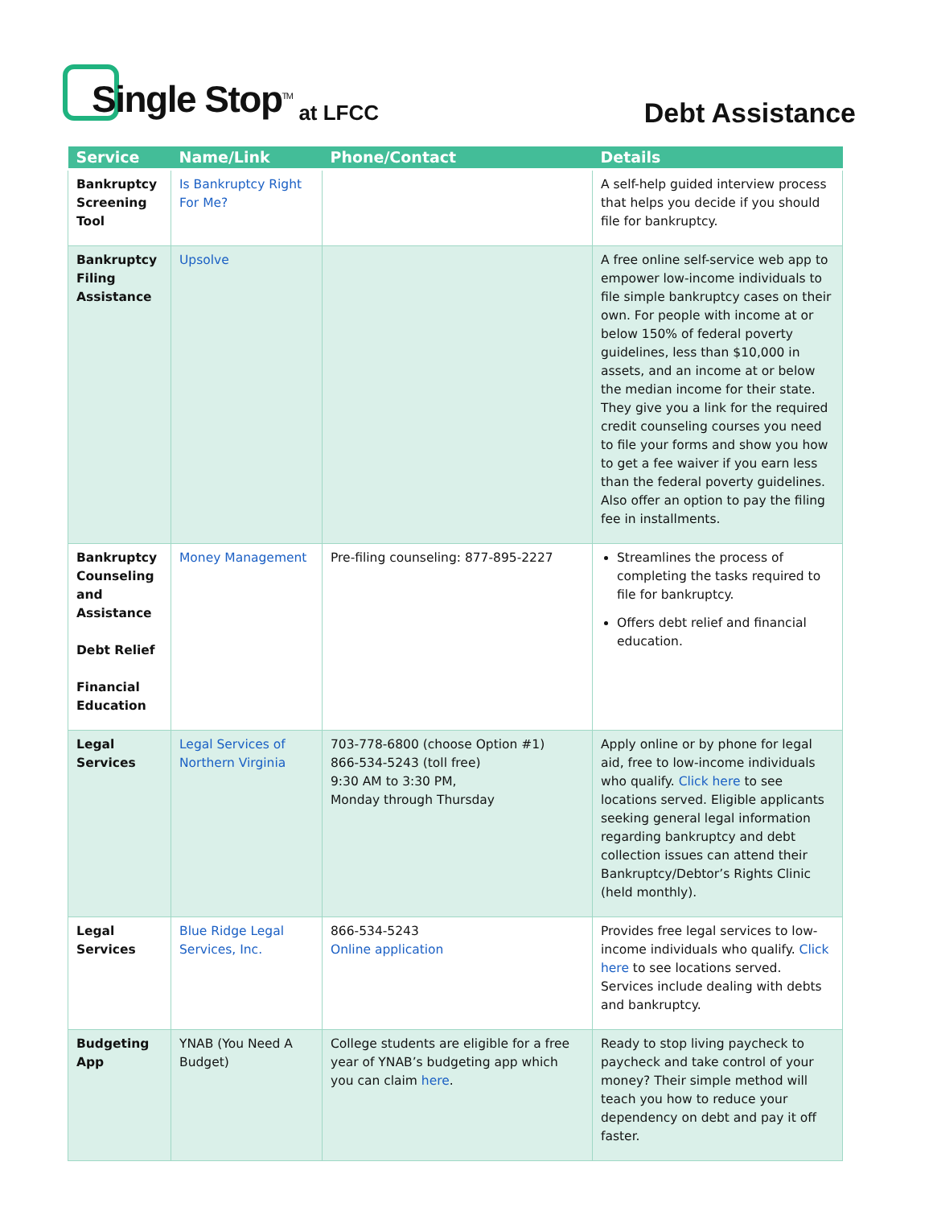Single Stop<sup>TM</sup> at LFCC
Debt Assistance
| Service | Name/Link | Phone/Contact | Details |
| --- | --- | --- | --- |
| Bankruptcy Screening Tool | Is Bankruptcy Right For Me? | | A self-help guided interview process that helps you decide if you should file for bankruptcy. |
| Bankruptcy Filing Assistance | Upsolve | | A free online self-service web app to empower low-income individuals to file simple bankruptcy cases on their own. For people with income at or below 150% of federal poverty guidelines, less than $10,000 in assets, and an income at or below the median income for their state. They give you a link for the required credit counseling courses you need to file your forms and show you how to get a fee waiver if you earn less than the federal poverty guidelines. Also offer an option to pay the filing fee in installments. |
| Bankruptcy Counseling and Assistance Debt Relief Financial Education | Money Management | Pre-filing counseling: 877-895-2227 | Streamlines the process of completing the tasks required to file for bankruptcy. Offers debt relief and financial education. |
| Legal Services | Legal Services of Northern Virginia | 703-778-6800 (choose Option #1) 866-534-5243 (toll free) 9:30 AM to 3:30 PM, Monday through Thursday | Apply online or by phone for legal aid, free to low-income individuals who qualify. Click here to see locations served. Eligible applicants seeking general legal information regarding bankruptcy and debt collection issues can attend their Bankruptcy/Debtor’s Rights Clinic (held monthly). |
| Legal Services | Blue Ridge Legal Services, Inc. | 866-534-5243 Online application | Provides free legal services to low-income individuals who qualify. Click here to see locations served. Services include dealing with debts and bankruptcy. |
| Budgeting App | YNAB (You Need A Budget) | College students are eligible for a free year of YNAB’s budgeting app which you can claim here . | Ready to stop living paycheck to paycheck and take control of your money? Their simple method will teach you how to reduce your dependency on debt and pay it off faster. |